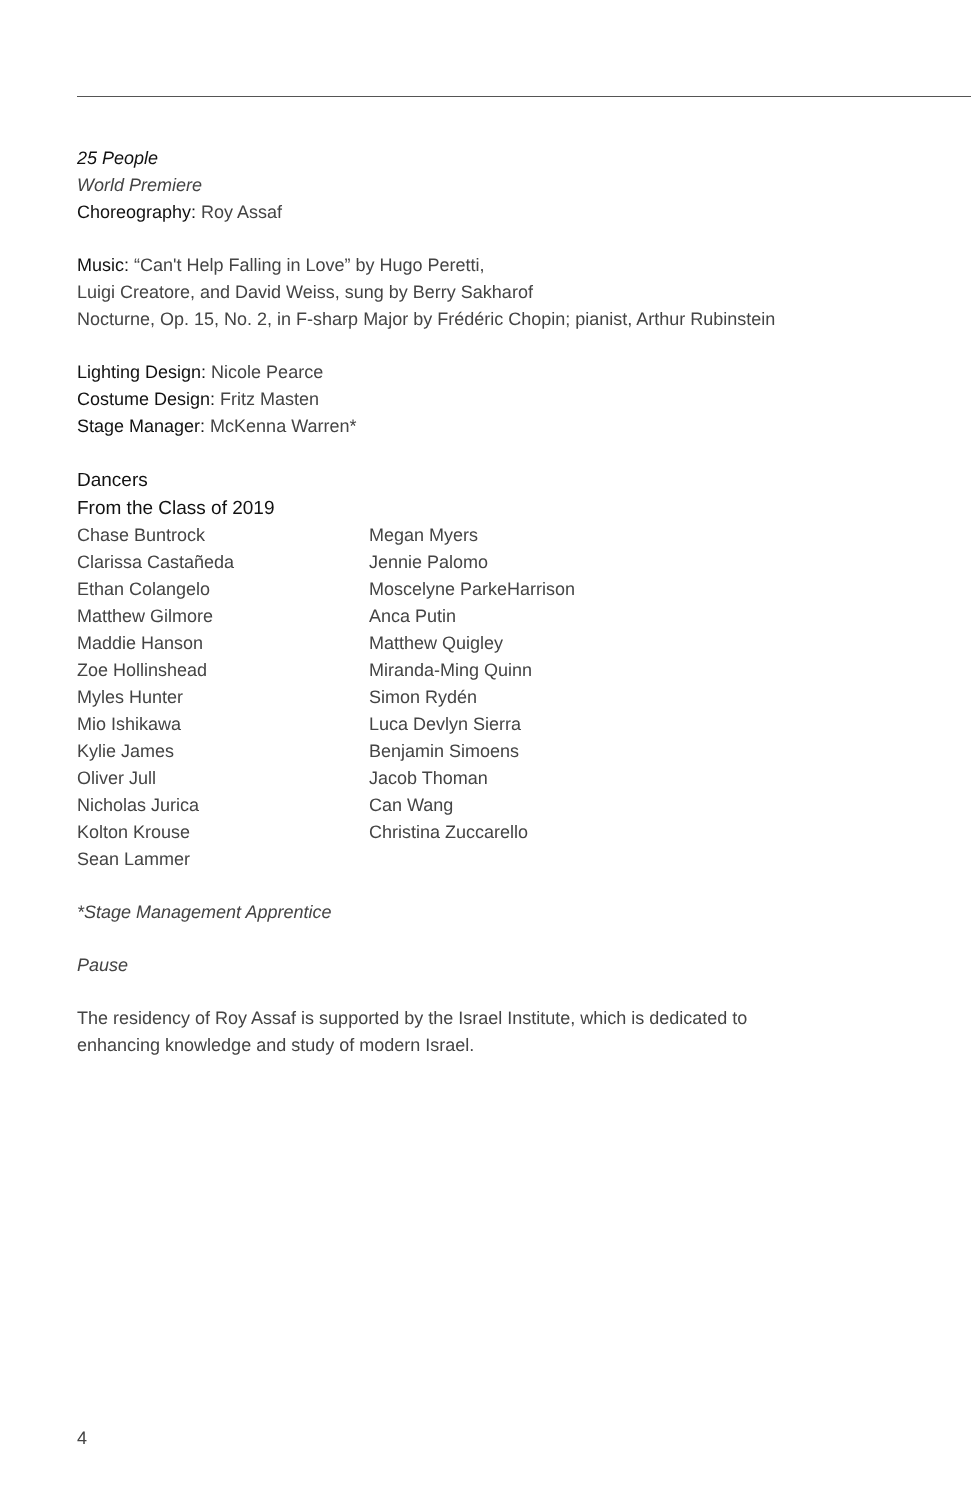25 People
World Premiere
Choreography: Roy Assaf
Music: “Can't Help Falling in Love” by Hugo Peretti,
Luigi Creatore, and David Weiss, sung by Berry Sakharof
Nocturne, Op. 15, No. 2, in F-sharp Major by Frédéric Chopin; pianist, Arthur Rubinstein
Lighting Design: Nicole Pearce
Costume Design: Fritz Masten
Stage Manager: McKenna Warren*
Dancers
From the Class of 2019
Chase Buntrock
Clarissa Castañeda
Ethan Colangelo
Matthew Gilmore
Maddie Hanson
Zoe Hollinshead
Myles Hunter
Mio Ishikawa
Kylie James
Oliver Jull
Nicholas Jurica
Kolton Krouse
Sean Lammer
Megan Myers
Jennie Palomo
Moscelyne ParkeHarrison
Anca Putin
Matthew Quigley
Miranda-Ming Quinn
Simon Rydén
Luca Devlyn Sierra
Benjamin Simoens
Jacob Thoman
Can Wang
Christina Zuccarello
*Stage Management Apprentice
Pause
The residency of Roy Assaf is supported by the Israel Institute, which is dedicated to
enhancing knowledge and study of modern Israel.
4